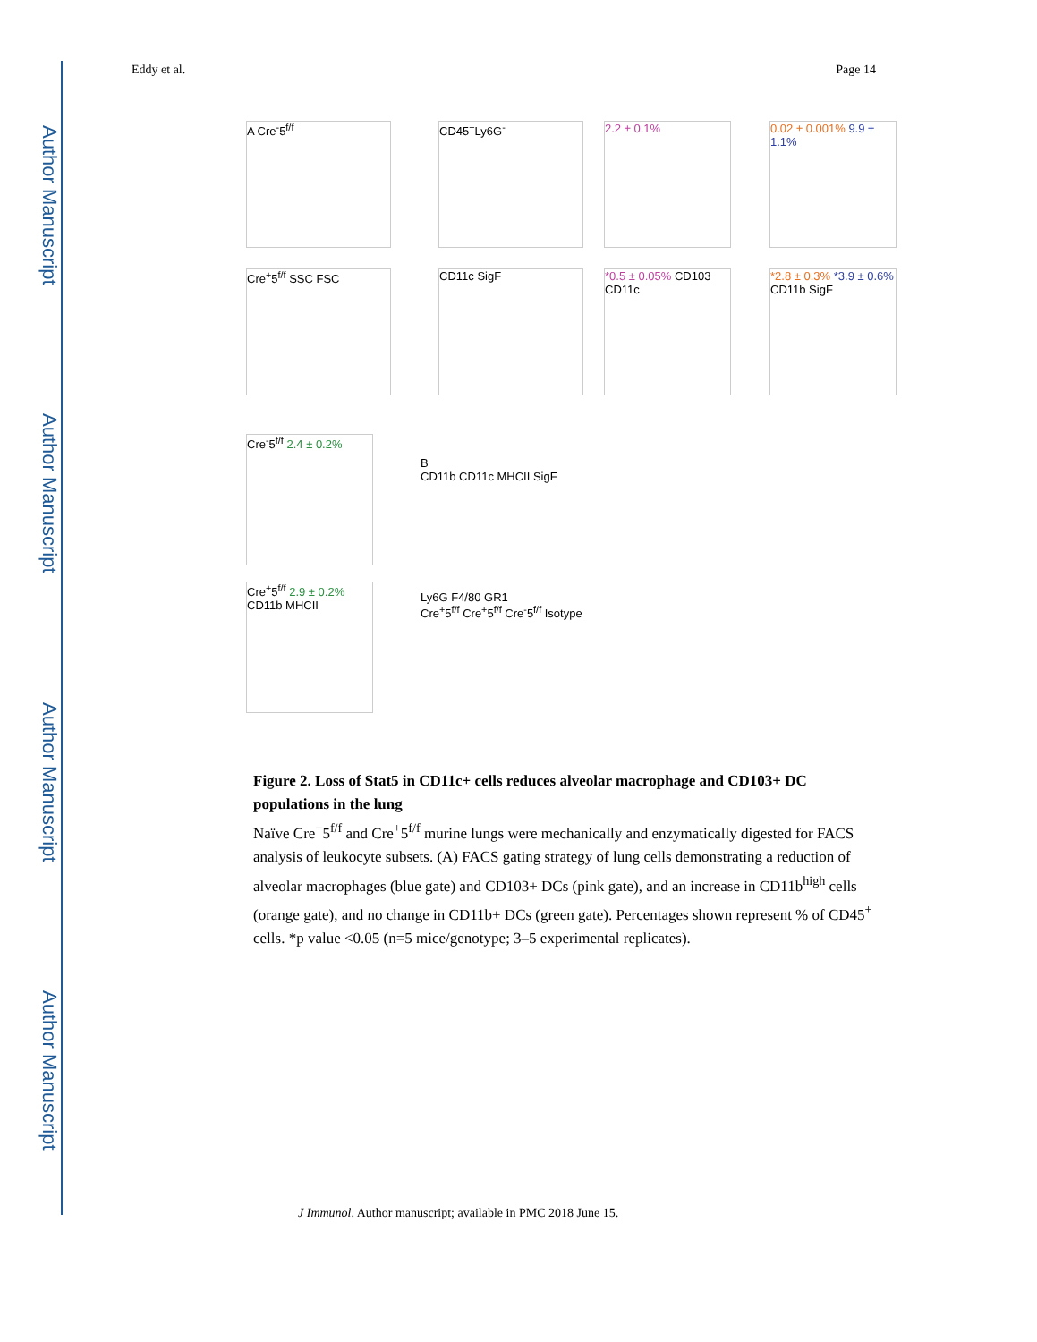Author Manuscript
Author Manuscript
Author Manuscript
Author Manuscript
Eddy et al. Page 14
A Cre<sup>-</sup>5<sup>f/f</sup>
Cre<sup>+</sup>5<sup>f/f</sup> SSC FSC
CD45<sup>+</sup>Ly6G<sup>-</sup>
CD11c SigF
2.2 ± 0.1%
*0.5 ± 0.05% CD103 CD11c
0.02 ± 0.001% 9.9 ± 1.1%
*2.8 ± 0.3% *3.9 ± 0.6% CD11b SigF
Cre<sup>-</sup>5<sup>f/f</sup> 2.4 ± 0.2%
Cre<sup>+</sup>5<sup>f/f</sup> 2.9 ± 0.2% CD11b MHCII
B
CD11b CD11c MHCII SigF
Ly6G F4/80 GR1
Cre<sup>+</sup>5<sup>f/f</sup> Cre<sup>+</sup>5<sup>f/f</sup> Cre<sup>-</sup>5<sup>f/f</sup> Isotype
Figure 2. Loss of Stat5 in CD11c+ cells reduces alveolar macrophage and CD103+ DC populations in the lung
Naïve Cre<sup>−</sup>5<sup>f/f</sup> and Cre<sup>+</sup>5<sup>f/f</sup> murine lungs were mechanically and enzymatically digested for FACS analysis of leukocyte subsets. (A) FACS gating strategy of lung cells demonstrating a reduction of alveolar macrophages (blue gate) and CD103+ DCs (pink gate), and an increase in CD11b<sup>high</sup> cells (orange gate), and no change in CD11b+ DCs (green gate). Percentages shown represent % of CD45<sup>+</sup> cells. *p value <0.05 (n=5 mice/genotype; 3–5 experimental replicates).
J Immunol. Author manuscript; available in PMC 2018 June 15.